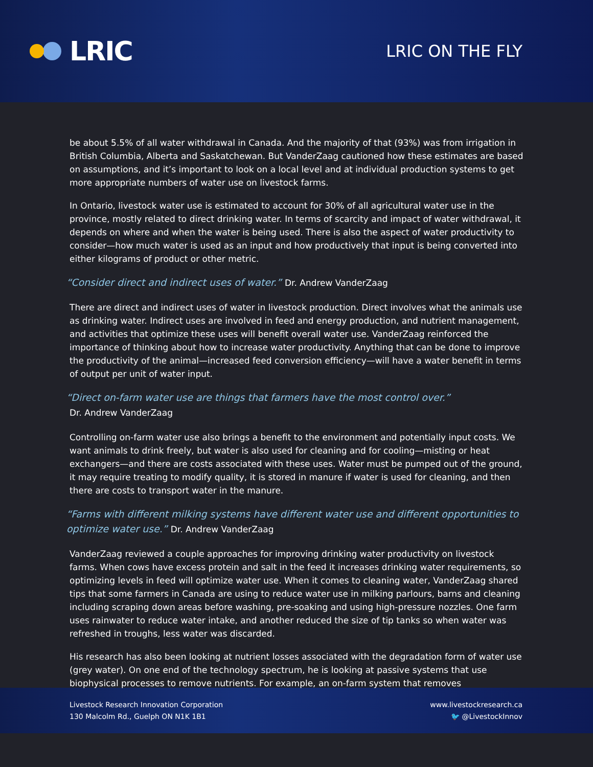LRIC
LRIC ON THE FLY
be about 5.5% of all water withdrawal in Canada. And the majority of that (93%) was from irrigation in British Columbia, Alberta and Saskatchewan. But VanderZaag cautioned how these estimates are based on assumptions, and it’s important to look on a local level and at individual production systems to get more appropriate numbers of water use on livestock farms.
In Ontario, livestock water use is estimated to account for 30% of all agricultural water use in the province, mostly related to direct drinking water. In terms of scarcity and impact of water withdrawal, it depends on where and when the water is being used. There is also the aspect of water productivity to consider—how much water is used as an input and how productively that input is being converted into either kilograms of product or other metric.
“Consider direct and indirect uses of water.” Dr. Andrew VanderZaag
There are direct and indirect uses of water in livestock production. Direct involves what the animals use as drinking water. Indirect uses are involved in feed and energy production, and nutrient management, and activities that optimize these uses will benefit overall water use. VanderZaag reinforced the importance of thinking about how to increase water productivity. Anything that can be done to improve the productivity of the animal—increased feed conversion efficiency—will have a water benefit in terms of output per unit of water input.
“Direct on-farm water use are things that farmers have the most control over.”
Dr. Andrew VanderZaag
Controlling on-farm water use also brings a benefit to the environment and potentially input costs. We want animals to drink freely, but water is also used for cleaning and for cooling—misting or heat exchangers—and there are costs associated with these uses. Water must be pumped out of the ground, it may require treating to modify quality, it is stored in manure if water is used for cleaning, and then there are costs to transport water in the manure.
“Farms with different milking systems have different water use and different opportunities to optimize water use.” Dr. Andrew VanderZaag
VanderZaag reviewed a couple approaches for improving drinking water productivity on livestock farms. When cows have excess protein and salt in the feed it increases drinking water requirements, so optimizing levels in feed will optimize water use. When it comes to cleaning water, VanderZaag shared tips that some farmers in Canada are using to reduce water use in milking parlours, barns and cleaning including scraping down areas before washing, pre-soaking and using high-pressure nozzles. One farm uses rainwater to reduce water intake, and another reduced the size of tip tanks so when water was refreshed in troughs, less water was discarded.
His research has also been looking at nutrient losses associated with the degradation form of water use (grey water). On one end of the technology spectrum, he is looking at passive systems that use biophysical processes to remove nutrients. For example, an on-farm system that removes
Livestock Research Innovation Corporation
130 Malcolm Rd., Guelph ON N1K 1B1
www.livestockresearch.ca
🐦 @LivestockInnov